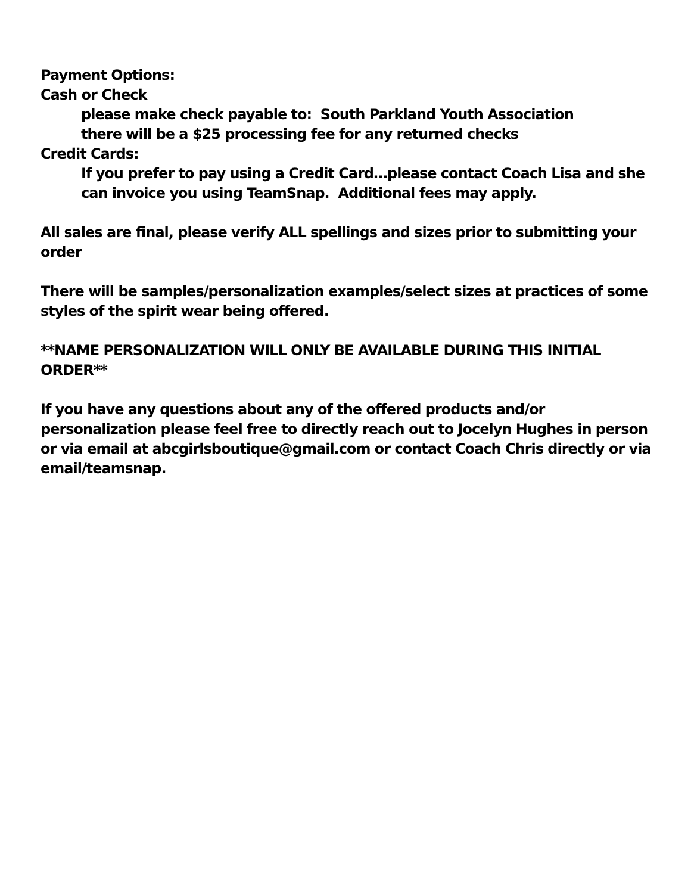Payment Options:
Cash or Check
please make check payable to: South Parkland Youth Association
there will be a $25 processing fee for any returned checks
Credit Cards:
If you prefer to pay using a Credit Card…please contact Coach Lisa and she can invoice you using TeamSnap. Additional fees may apply.
All sales are final, please verify ALL spellings and sizes prior to submitting your order
There will be samples/personalization examples/select sizes at practices of some styles of the spirit wear being offered.
**NAME PERSONALIZATION WILL ONLY BE AVAILABLE DURING THIS INITIAL ORDER**
If you have any questions about any of the offered products and/or personalization please feel free to directly reach out to Jocelyn Hughes in person or via email at abcgirlsboutique@gmail.com or contact Coach Chris directly or via email/teamsnap.